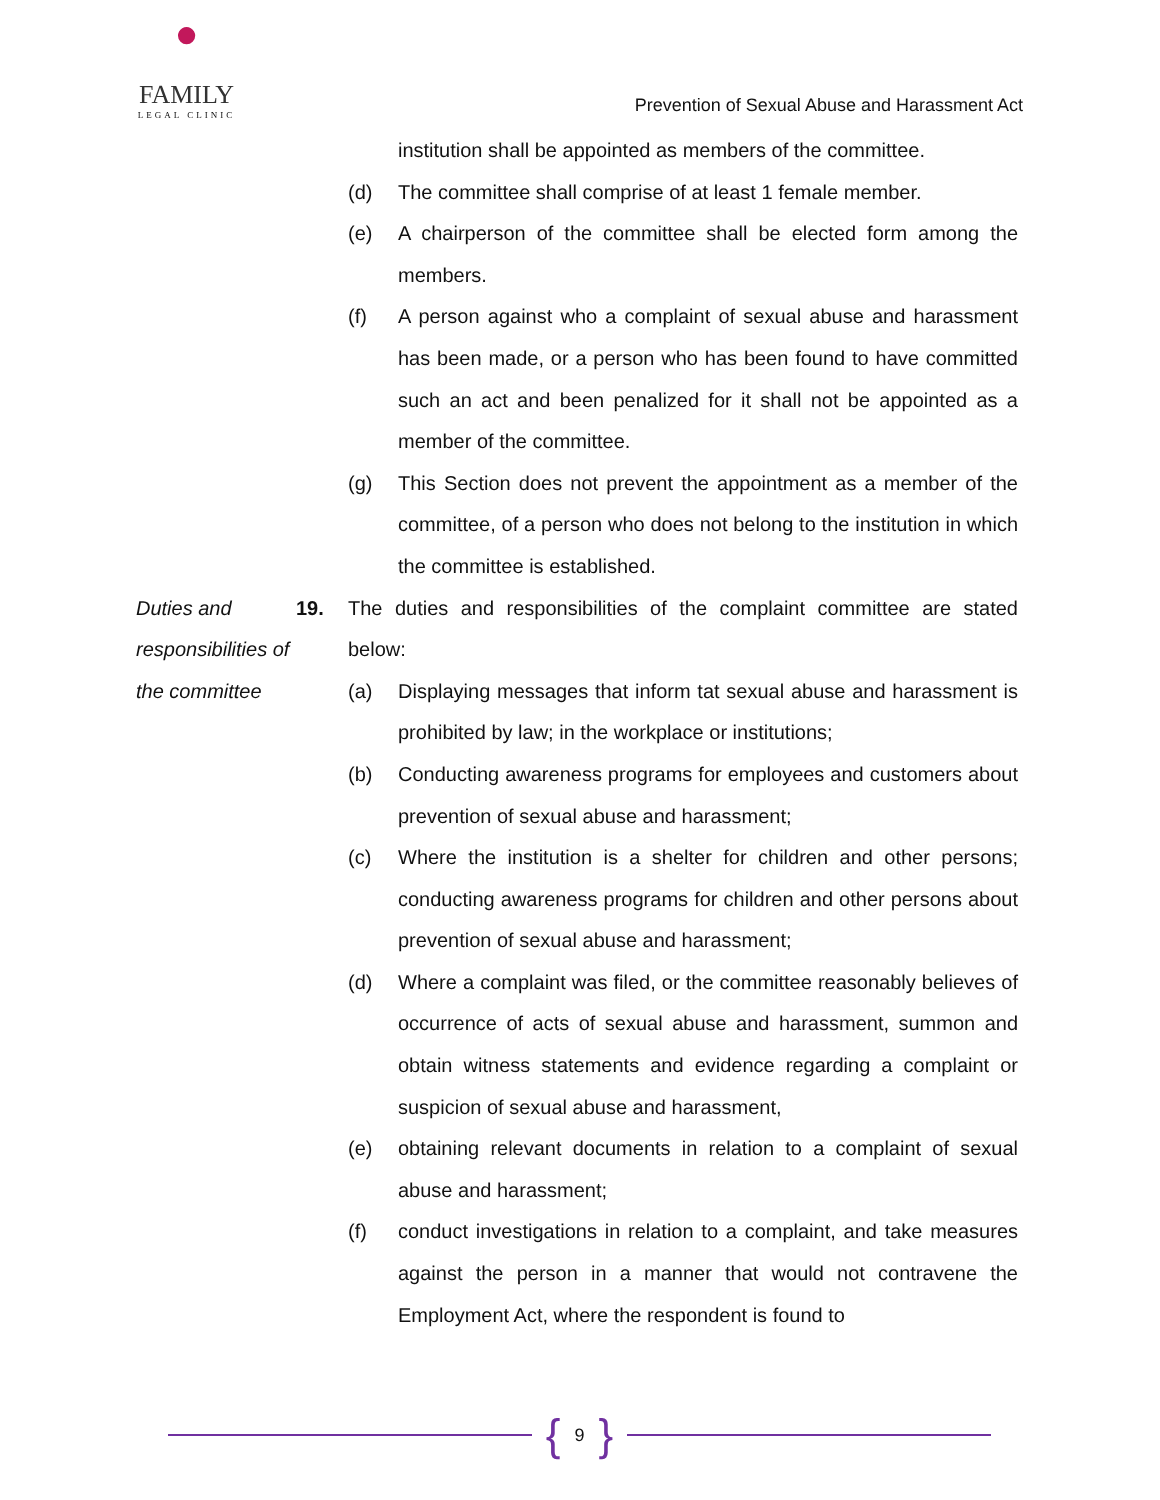●
FAMILY
LEGAL CLINIC
Prevention of Sexual Abuse and Harassment Act
institution shall be appointed as members of the committee.
(d) The committee shall comprise of at least 1 female member.
(e) A chairperson of the committee shall be elected form among the members.
(f) A person against who a complaint of sexual abuse and harassment has been made, or a person who has been found to have committed such an act and been penalized for it shall not be appointed as a member of the committee.
(g) This Section does not prevent the appointment as a member of the committee, of a person who does not belong to the institution in which the committee is established.
Duties and responsibilities of the committee
19. The duties and responsibilities of the complaint committee are stated below:
(a) Displaying messages that inform tat sexual abuse and harassment is prohibited by law; in the workplace or institutions;
(b) Conducting awareness programs for employees and customers about prevention of sexual abuse and harassment;
(c) Where the institution is a shelter for children and other persons; conducting awareness programs for children and other persons about prevention of sexual abuse and harassment;
(d) Where a complaint was filed, or the committee reasonably believes of occurrence of acts of sexual abuse and harassment, summon and obtain witness statements and evidence regarding a complaint or suspicion of sexual abuse and harassment,
(e) obtaining relevant documents in relation to a complaint of sexual abuse and harassment;
(f) conduct investigations in relation to a complaint, and take measures against the person in a manner that would not contravene the Employment Act, where the respondent is found to
{ 9 }